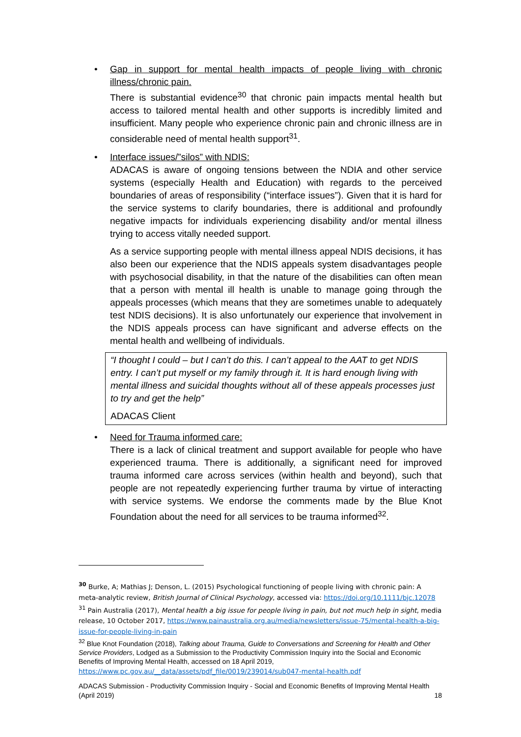• Gap in support for mental health impacts of people living with chronic illness/chronic pain.
There is substantial evidence<sup>30</sup> that chronic pain impacts mental health but access to tailored mental health and other supports is incredibly limited and insufficient. Many people who experience chronic pain and chronic illness are in considerable need of mental health support<sup>31</sup>.
• Interface issues/”silos” with NDIS:
ADACAS is aware of ongoing tensions between the NDIA and other service systems (especially Health and Education) with regards to the perceived boundaries of areas of responsibility (“interface issues”). Given that it is hard for the service systems to clarify boundaries, there is additional and profoundly negative impacts for individuals experiencing disability and/or mental illness trying to access vitally needed support.
As a service supporting people with mental illness appeal NDIS decisions, it has also been our experience that the NDIS appeals system disadvantages people with psychosocial disability, in that the nature of the disabilities can often mean that a person with mental ill health is unable to manage going through the appeals processes (which means that they are sometimes unable to adequately test NDIS decisions). It is also unfortunately our experience that involvement in the NDIS appeals process can have significant and adverse effects on the mental health and wellbeing of individuals.
“I thought I could – but I can’t do this. I can’t appeal to the AAT to get NDIS entry. I can’t put myself or my family through it. It is hard enough living with mental illness and suicidal thoughts without all of these appeals processes just to try and get the help”
ADACAS Client
• Need for Trauma informed care:
There is a lack of clinical treatment and support available for people who have experienced trauma. There is additionally, a significant need for improved trauma informed care across services (within health and beyond), such that people are not repeatedly experiencing further trauma by virtue of interacting with service systems. We endorse the comments made by the Blue Knot Foundation about the need for all services to be trauma informed<sup>32</sup>.
<sup>30</sup> Burke, A; Mathias J; Denson, L. (2015) Psychological functioning of people living with chronic pain: A meta-analytic review, British Journal of Clinical Psychology, accessed via: https://doi.org/10.1111/bjc.12078
<sup>31</sup> Pain Australia (2017), Mental health a big issue for people living in pain, but not much help in sight, media release, 10 October 2017, https://www.painaustralia.org.au/media/newsletters/issue-75/mental-health-a-big-issue-for-people-living-in-pain
<sup>32</sup> Blue Knot Foundation (2018), Talking about Trauma, Guide to Conversations and Screening for Health and Other Service Providers, Lodged as a Submission to the Productivity Commission Inquiry into the Social and Economic Benefits of Improving Mental Health, accessed on 18 April 2019,
https://www.pc.gov.au/__data/assets/pdf_file/0019/239014/sub047-mental-health.pdf
ADACAS Submission - Productivity Commission Inquiry - Social and Economic Benefits of Improving Mental Health (April 2019) 18